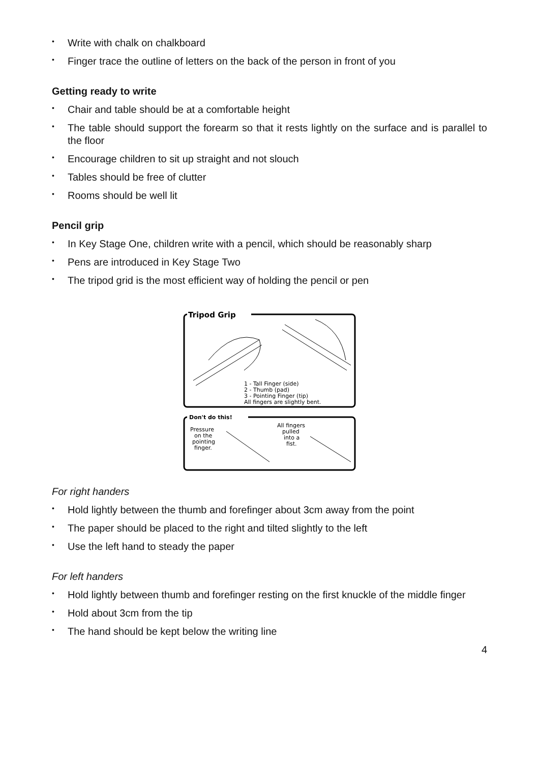• Write with chalk on chalkboard
• Finger trace the outline of letters on the back of the person in front of you
Getting ready to write
• Chair and table should be at a comfortable height
• The table should support the forearm so that it rests lightly on the surface and is parallel to the floor
• Encourage children to sit up straight and not slouch
• Tables should be free of clutter
• Rooms should be well lit
Pencil grip
• In Key Stage One, children write with a pencil, which should be reasonably sharp
• Pens are introduced in Key Stage Two
• The tripod grid is the most efficient way of holding the pencil or pen
Tripod Grip
1 - Tall Finger (side)
2 - Thumb (pad)
3 - Pointing Finger (tip)
All fingers are slightly bent.
Don't do this!
Pressure
on the
pointing
finger.
All fingers
pulled
into a
fist.
For right handers
• Hold lightly between the thumb and forefinger about 3cm away from the point
• The paper should be placed to the right and tilted slightly to the left
• Use the left hand to steady the paper
For left handers
• Hold lightly between thumb and forefinger resting on the first knuckle of the middle finger
• Hold about 3cm from the tip
• The hand should be kept below the writing line
4